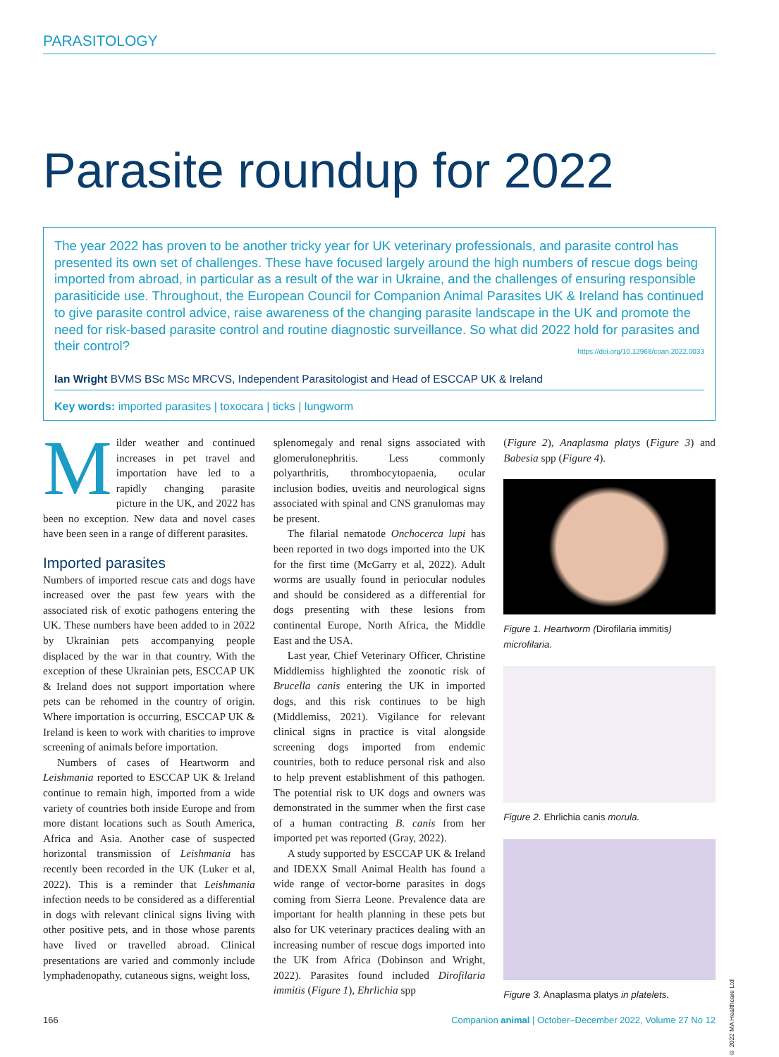PARASITOLOGY
Parasite roundup for 2022
The year 2022 has proven to be another tricky year for UK veterinary professionals, and parasite control has presented its own set of challenges. These have focused largely around the high numbers of rescue dogs being imported from abroad, in particular as a result of the war in Ukraine, and the challenges of ensuring responsible parasiticide use. Throughout, the European Council for Companion Animal Parasites UK & Ireland has continued to give parasite control advice, raise awareness of the changing parasite landscape in the UK and promote the need for risk-based parasite control and routine diagnostic surveillance. So what did 2022 hold for parasites and their control? https://doi.org/10.12968/coan.2022.0033
Ian Wright BVMS BSc MSc MRCVS, Independent Parasitologist and Head of ESCCAP UK & Ireland
Key words: imported parasites | toxocara | ticks | lungworm
Milder weather and continued increases in pet travel and importation have led to a rapidly changing parasite picture in the UK, and 2022 has been no exception. New data and novel cases have been seen in a range of different parasites.
Imported parasites
Numbers of imported rescue cats and dogs have increased over the past few years with the associated risk of exotic pathogens entering the UK. These numbers have been added to in 2022 by Ukrainian pets accompanying people displaced by the war in that country. With the exception of these Ukrainian pets, ESCCAP UK & Ireland does not support importation where pets can be rehomed in the country of origin. Where importation is occurring, ESCCAP UK & Ireland is keen to work with charities to improve screening of animals before importation.
Numbers of cases of Heartworm and Leishmania reported to ESCCAP UK & Ireland continue to remain high, imported from a wide variety of countries both inside Europe and from more distant locations such as South America, Africa and Asia. Another case of suspected horizontal transmission of Leishmania has recently been recorded in the UK (Luker et al, 2022). This is a reminder that Leishmania infection needs to be considered as a differential in dogs with relevant clinical signs living with other positive pets, and in those whose parents have lived or travelled abroad. Clinical presentations are varied and commonly include lymphadenopathy, cutaneous signs, weight loss,
splenomegaly and renal signs associated with glomerulonephritis. Less commonly polyarthritis, thrombocytopaenia, ocular inclusion bodies, uveitis and neurological signs associated with spinal and CNS granulomas may be present.
The filarial nematode Onchocerca lupi has been reported in two dogs imported into the UK for the first time (McGarry et al, 2022). Adult worms are usually found in periocular nodules and should be considered as a differential for dogs presenting with these lesions from continental Europe, North Africa, the Middle East and the USA.
Last year, Chief Veterinary Officer, Christine Middlemiss highlighted the zoonotic risk of Brucella canis entering the UK in imported dogs, and this risk continues to be high (Middlemiss, 2021). Vigilance for relevant clinical signs in practice is vital alongside screening dogs imported from endemic countries, both to reduce personal risk and also to help prevent establishment of this pathogen. The potential risk to UK dogs and owners was demonstrated in the summer when the first case of a human contracting B. canis from her imported pet was reported (Gray, 2022).
A study supported by ESCCAP UK & Ireland and IDEXX Small Animal Health has found a wide range of vector-borne parasites in dogs coming from Sierra Leone. Prevalence data are important for health planning in these pets but also for UK veterinary practices dealing with an increasing number of rescue dogs imported into the UK from Africa (Dobinson and Wright, 2022). Parasites found included Dirofilaria immitis (Figure 1), Ehrlichia spp
(Figure 2), Anaplasma platys (Figure 3) and Babesia spp (Figure 4).
Figure 1. Heartworm (Dirofilaria immitis) microfilaria.
Figure 2. Ehrlichia canis morula.
Figure 3. Anaplasma platys in platelets.
© 2022 MA Healthcare Ltd
166 Companion animal | October–December 2022, Volume 27 No 12